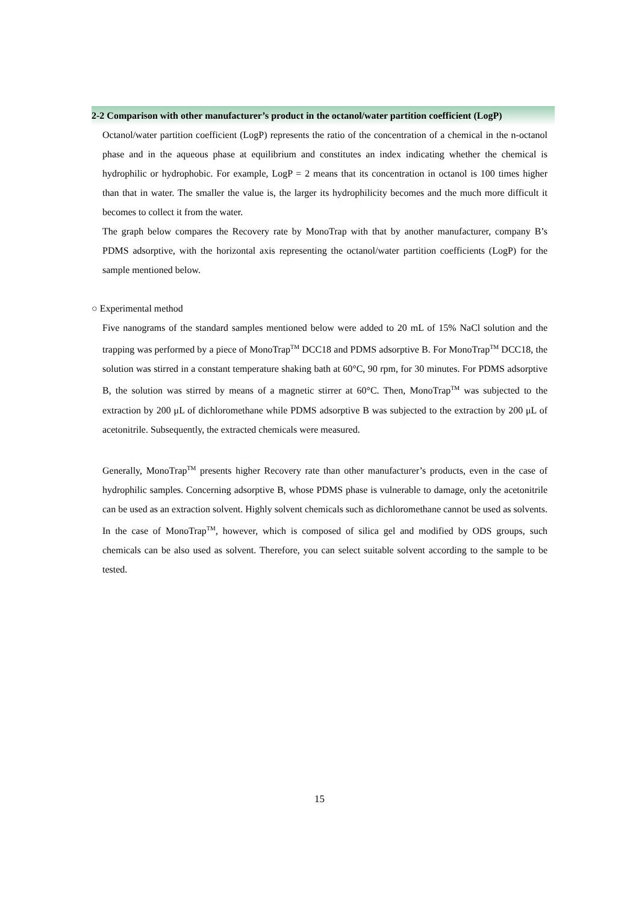2-2 Comparison with other manufacturer’s product in the octanol/water partition coefficient (LogP)
Octanol/water partition coefficient (LogP) represents the ratio of the concentration of a chemical in the n-octanol phase and in the aqueous phase at equilibrium and constitutes an index indicating whether the chemical is hydrophilic or hydrophobic. For example, LogP = 2 means that its concentration in octanol is 100 times higher than that in water. The smaller the value is, the larger its hydrophilicity becomes and the much more difficult it becomes to collect it from the water.
The graph below compares the Recovery rate by MonoTrap with that by another manufacturer, company B’s PDMS adsorptive, with the horizontal axis representing the octanol/water partition coefficients (LogP) for the sample mentioned below.
○ Experimental method
Five nanograms of the standard samples mentioned below were added to 20 mL of 15% NaCl solution and the trapping was performed by a piece of MonoTrap<sup>TM</sup> DCC18 and PDMS adsorptive B. For MonoTrap<sup>TM</sup> DCC18, the solution was stirred in a constant temperature shaking bath at 60°C, 90 rpm, for 30 minutes. For PDMS adsorptive B, the solution was stirred by means of a magnetic stirrer at 60°C. Then, MonoTrap<sup>TM</sup> was subjected to the extraction by 200 μL of dichloromethane while PDMS adsorptive B was subjected to the extraction by 200 μL of acetonitrile. Subsequently, the extracted chemicals were measured.
Generally, MonoTrap<sup>TM</sup> presents higher Recovery rate than other manufacturer’s products, even in the case of hydrophilic samples. Concerning adsorptive B, whose PDMS phase is vulnerable to damage, only the acetonitrile can be used as an extraction solvent. Highly solvent chemicals such as dichloromethane cannot be used as solvents.
In the case of MonoTrap<sup>TM</sup>, however, which is composed of silica gel and modified by ODS groups, such chemicals can be also used as solvent. Therefore, you can select suitable solvent according to the sample to be tested.
15